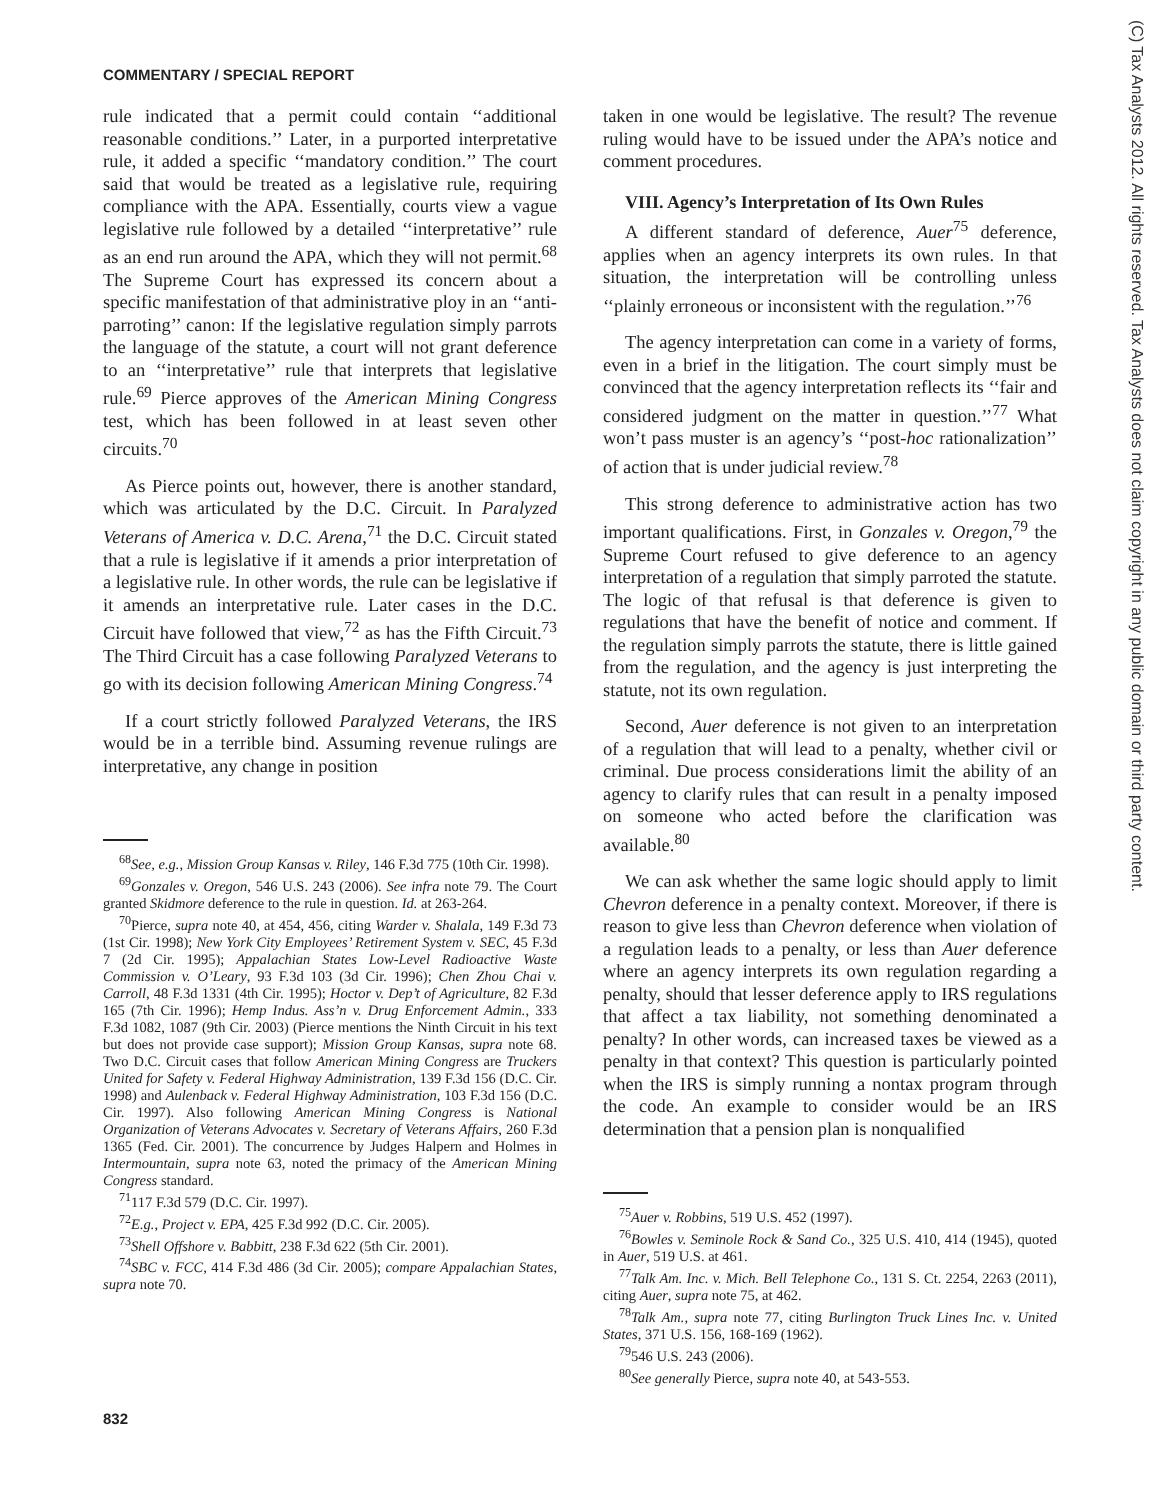COMMENTARY / SPECIAL REPORT
rule indicated that a permit could contain ‘‘additional reasonable conditions.’’ Later, in a purported interpretative rule, it added a specific ‘‘mandatory condition.’’ The court said that would be treated as a legislative rule, requiring compliance with the APA. Essentially, courts view a vague legislative rule followed by a detailed ‘‘interpretative’’ rule as an end run around the APA, which they will not permit.<sup>68</sup> The Supreme Court has expressed its concern about a specific manifestation of that administrative ploy in an ‘‘anti-parroting’’ canon: If the legislative regulation simply parrots the language of the statute, a court will not grant deference to an ‘‘interpretative’’ rule that interprets that legislative rule.<sup>69</sup> Pierce approves of the American Mining Congress test, which has been followed in at least seven other circuits.<sup>70</sup>
As Pierce points out, however, there is another standard, which was articulated by the D.C. Circuit. In Paralyzed Veterans of America v. D.C. Arena,<sup>71</sup> the D.C. Circuit stated that a rule is legislative if it amends a prior interpretation of a legislative rule. In other words, the rule can be legislative if it amends an interpretative rule. Later cases in the D.C. Circuit have followed that view,<sup>72</sup> as has the Fifth Circuit.<sup>73</sup> The Third Circuit has a case following Paralyzed Veterans to go with its decision following American Mining Congress.<sup>74</sup>
If a court strictly followed Paralyzed Veterans, the IRS would be in a terrible bind. Assuming revenue rulings are interpretative, any change in position
<sup>68</sup> See, e.g., Mission Group Kansas v. Riley, 146 F.3d 775 (10th Cir. 1998).
<sup>69</sup> Gonzales v. Oregon, 546 U.S. 243 (2006). See infra note 79. The Court granted Skidmore deference to the rule in question. Id. at 263-264.
<sup>70</sup> Pierce, supra note 40, at 454, 456, citing Warder v. Shalala, 149 F.3d 73 (1st Cir. 1998); New York City Employees’ Retirement System v. SEC, 45 F.3d 7 (2d Cir. 1995); Appalachian States Low-Level Radioactive Waste Commission v. O’Leary, 93 F.3d 103 (3d Cir. 1996); Chen Zhou Chai v. Carroll, 48 F.3d 1331 (4th Cir. 1995); Hoctor v. Dep’t of Agriculture, 82 F.3d 165 (7th Cir. 1996); Hemp Indus. Ass’n v. Drug Enforcement Admin., 333 F.3d 1082, 1087 (9th Cir. 2003) (Pierce mentions the Ninth Circuit in his text but does not provide case support); Mission Group Kansas, supra note 68. Two D.C. Circuit cases that follow American Mining Congress are Truckers United for Safety v. Federal Highway Administration, 139 F.3d 156 (D.C. Cir. 1998) and Aulenback v. Federal Highway Administration, 103 F.3d 156 (D.C. Cir. 1997). Also following American Mining Congress is National Organization of Veterans Advocates v. Secretary of Veterans Affairs, 260 F.3d 1365 (Fed. Cir. 2001). The concurrence by Judges Halpern and Holmes in Intermountain, supra note 63, noted the primacy of the American Mining Congress standard.
<sup>71</sup> 117 F.3d 579 (D.C. Cir. 1997).
<sup>72</sup> E.g., Project v. EPA, 425 F.3d 992 (D.C. Cir. 2005).
<sup>73</sup> Shell Offshore v. Babbitt, 238 F.3d 622 (5th Cir. 2001).
<sup>74</sup>SBC v. FCC, 414 F.3d 486 (3d Cir. 2005); compare Appalachian States, supra note 70.
taken in one would be legislative. The result? The revenue ruling would have to be issued under the APA’s notice and comment procedures.
VIII. Agency’s Interpretation of Its Own Rules
A different standard of deference, Auer<sup>75</sup> deference, applies when an agency interprets its own rules. In that situation, the interpretation will be controlling unless ‘‘plainly erroneous or inconsistent with the regulation.’’<sup>76</sup>
The agency interpretation can come in a variety of forms, even in a brief in the litigation. The court simply must be convinced that the agency interpretation reflects its ‘‘fair and considered judgment on the matter in question.’’<sup>77</sup> What won’t pass muster is an agency’s ‘‘post-hoc rationalization’’ of action that is under judicial review.<sup>78</sup>
This strong deference to administrative action has two important qualifications. First, in Gonzales v. Oregon,<sup>79</sup> the Supreme Court refused to give deference to an agency interpretation of a regulation that simply parroted the statute. The logic of that refusal is that deference is given to regulations that have the benefit of notice and comment. If the regulation simply parrots the statute, there is little gained from the regulation, and the agency is just interpreting the statute, not its own regulation.
Second, Auer deference is not given to an interpretation of a regulation that will lead to a penalty, whether civil or criminal. Due process considerations limit the ability of an agency to clarify rules that can result in a penalty imposed on someone who acted before the clarification was available.<sup>80</sup>
We can ask whether the same logic should apply to limit Chevron deference in a penalty context. Moreover, if there is reason to give less than Chevron deference when violation of a regulation leads to a penalty, or less than Auer deference where an agency interprets its own regulation regarding a penalty, should that lesser deference apply to IRS regulations that affect a tax liability, not something denominated a penalty? In other words, can increased taxes be viewed as a penalty in that context? This question is particularly pointed when the IRS is simply running a nontax program through the code. An example to consider would be an IRS determination that a pension plan is nonqualified
<sup>75</sup> Auer v. Robbins, 519 U.S. 452 (1997).
<sup>76</sup> Bowles v. Seminole Rock & Sand Co., 325 U.S. 410, 414 (1945), quoted in Auer, 519 U.S. at 461.
<sup>77</sup> Talk Am. Inc. v. Mich. Bell Telephone Co., 131 S. Ct. 2254, 2263 (2011), citing Auer, supra note 75, at 462.
<sup>78</sup> Talk Am., supra note 77, citing Burlington Truck Lines Inc. v. United States, 371 U.S. 156, 168-169 (1962).
<sup>79</sup> 546 U.S. 243 (2006).
<sup>80</sup> See generally Pierce, supra note 40, at 543-553.
(C) Tax Analysts 2012. All rights reserved. Tax Analysts does not claim copyright in any public domain or third party content.
832